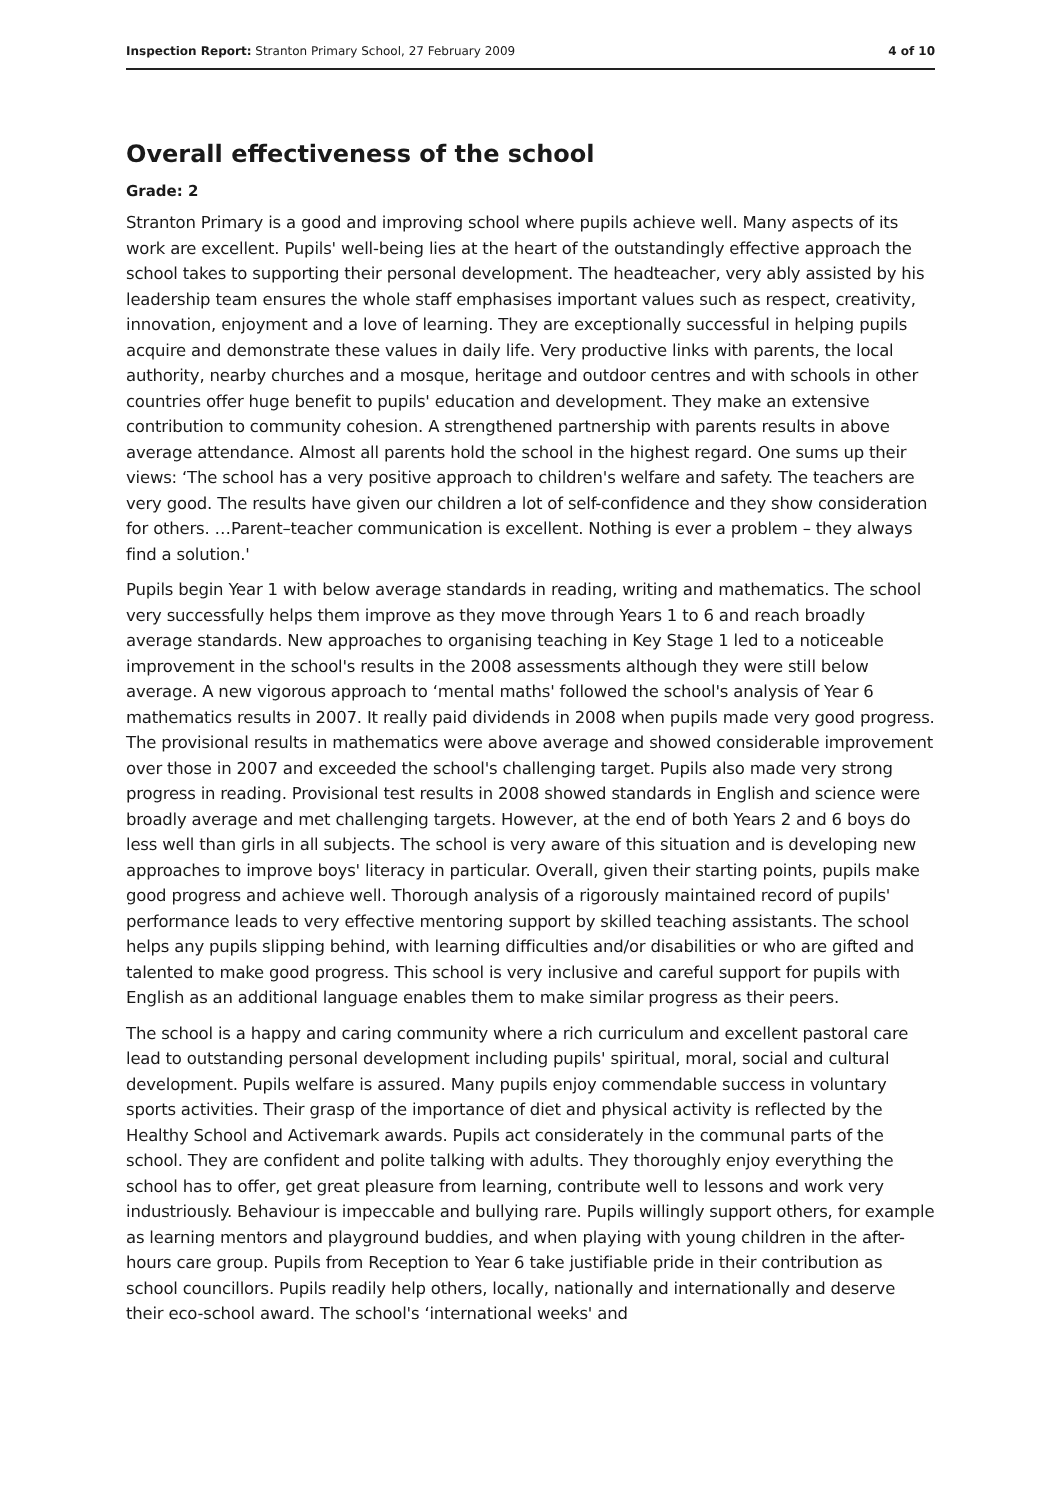Inspection Report: Stranton Primary School, 27 February 2009 4 of 10
Overall effectiveness of the school
Grade: 2
Stranton Primary is a good and improving school where pupils achieve well. Many aspects of its work are excellent. Pupils' well-being lies at the heart of the outstandingly effective approach the school takes to supporting their personal development. The headteacher, very ably assisted by his leadership team ensures the whole staff emphasises important values such as respect, creativity, innovation, enjoyment and a love of learning. They are exceptionally successful in helping pupils acquire and demonstrate these values in daily life. Very productive links with parents, the local authority, nearby churches and a mosque, heritage and outdoor centres and with schools in other countries offer huge benefit to pupils' education and development. They make an extensive contribution to community cohesion. A strengthened partnership with parents results in above average attendance. Almost all parents hold the school in the highest regard. One sums up their views: ‘The school has a very positive approach to children's welfare and safety. The teachers are very good. The results have given our children a lot of self-confidence and they show consideration for others. …Parent–teacher communication is excellent. Nothing is ever a problem – they always find a solution.'
Pupils begin Year 1 with below average standards in reading, writing and mathematics. The school very successfully helps them improve as they move through Years 1 to 6 and reach broadly average standards. New approaches to organising teaching in Key Stage 1 led to a noticeable improvement in the school's results in the 2008 assessments although they were still below average. A new vigorous approach to ‘mental maths' followed the school's analysis of Year 6 mathematics results in 2007. It really paid dividends in 2008 when pupils made very good progress. The provisional results in mathematics were above average and showed considerable improvement over those in 2007 and exceeded the school's challenging target. Pupils also made very strong progress in reading. Provisional test results in 2008 showed standards in English and science were broadly average and met challenging targets. However, at the end of both Years 2 and 6 boys do less well than girls in all subjects. The school is very aware of this situation and is developing new approaches to improve boys' literacy in particular. Overall, given their starting points, pupils make good progress and achieve well. Thorough analysis of a rigorously maintained record of pupils' performance leads to very effective mentoring support by skilled teaching assistants. The school helps any pupils slipping behind, with learning difficulties and/or disabilities or who are gifted and talented to make good progress. This school is very inclusive and careful support for pupils with English as an additional language enables them to make similar progress as their peers.
The school is a happy and caring community where a rich curriculum and excellent pastoral care lead to outstanding personal development including pupils' spiritual, moral, social and cultural development. Pupils welfare is assured. Many pupils enjoy commendable success in voluntary sports activities. Their grasp of the importance of diet and physical activity is reflected by the Healthy School and Activemark awards. Pupils act considerately in the communal parts of the school. They are confident and polite talking with adults. They thoroughly enjoy everything the school has to offer, get great pleasure from learning, contribute well to lessons and work very industriously. Behaviour is impeccable and bullying rare. Pupils willingly support others, for example as learning mentors and playground buddies, and when playing with young children in the after-hours care group. Pupils from Reception to Year 6 take justifiable pride in their contribution as school councillors. Pupils readily help others, locally, nationally and internationally and deserve their eco-school award. The school's ‘international weeks' and